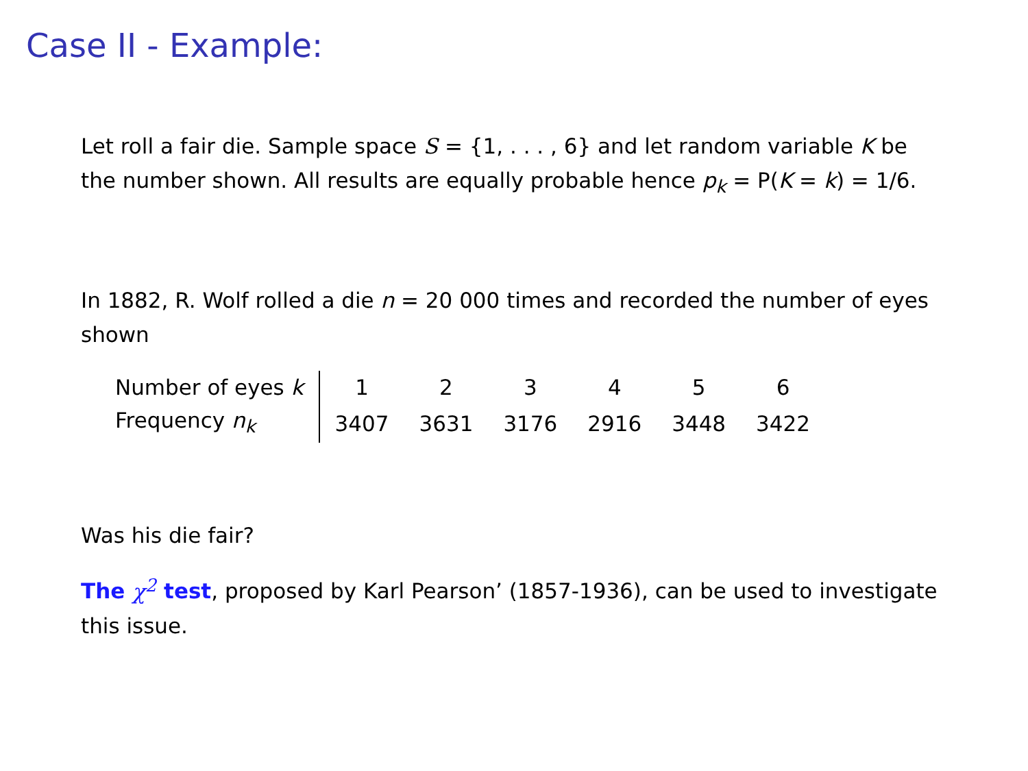Case II - Example:
Let roll a fair die. Sample space S = {1, . . . , 6} and let random variable K be the number shown. All results are equally probable hence p<sub>k</sub> = P(K = k) = 1/6.
In 1882, R. Wolf rolled a die n = 20 000 times and recorded the number of eyes shown
| Number of eyes k | 1 | 2 | 3 | 4 | 5 | 6 |
| Frequency n<sub>k</sub> | 3407 | 3631 | 3176 | 2916 | 3448 | 3422 |
Was his die fair?
The χ<sup>2</sup> test, proposed by Karl Pearson’ (1857-1936), can be used to investigate this issue.